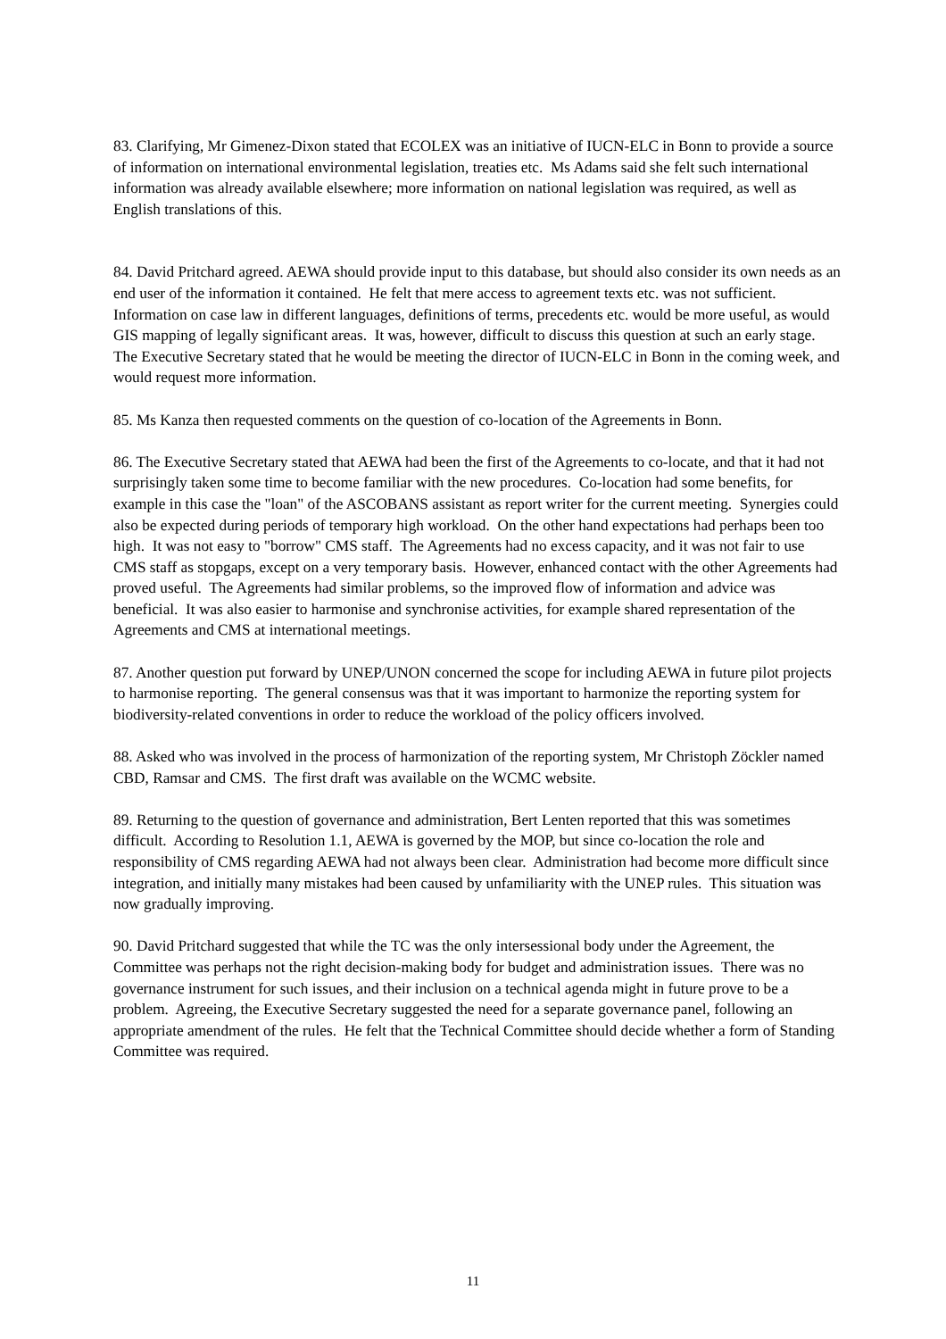83. Clarifying, Mr Gimenez-Dixon stated that ECOLEX was an initiative of IUCN-ELC in Bonn to provide a source of information on international environmental legislation, treaties etc. Ms Adams said she felt such international information was already available elsewhere; more information on national legislation was required, as well as English translations of this.
84. David Pritchard agreed. AEWA should provide input to this database, but should also consider its own needs as an end user of the information it contained. He felt that mere access to agreement texts etc. was not sufficient. Information on case law in different languages, definitions of terms, precedents etc. would be more useful, as would GIS mapping of legally significant areas. It was, however, difficult to discuss this question at such an early stage. The Executive Secretary stated that he would be meeting the director of IUCN-ELC in Bonn in the coming week, and would request more information.
85. Ms Kanza then requested comments on the question of co-location of the Agreements in Bonn.
86. The Executive Secretary stated that AEWA had been the first of the Agreements to co-locate, and that it had not surprisingly taken some time to become familiar with the new procedures. Co-location had some benefits, for example in this case the "loan" of the ASCOBANS assistant as report writer for the current meeting. Synergies could also be expected during periods of temporary high workload. On the other hand expectations had perhaps been too high. It was not easy to "borrow" CMS staff. The Agreements had no excess capacity, and it was not fair to use CMS staff as stopgaps, except on a very temporary basis. However, enhanced contact with the other Agreements had proved useful. The Agreements had similar problems, so the improved flow of information and advice was beneficial. It was also easier to harmonise and synchronise activities, for example shared representation of the Agreements and CMS at international meetings.
87. Another question put forward by UNEP/UNON concerned the scope for including AEWA in future pilot projects to harmonise reporting. The general consensus was that it was important to harmonize the reporting system for biodiversity-related conventions in order to reduce the workload of the policy officers involved.
88. Asked who was involved in the process of harmonization of the reporting system, Mr Christoph Zöckler named CBD, Ramsar and CMS. The first draft was available on the WCMC website.
89. Returning to the question of governance and administration, Bert Lenten reported that this was sometimes difficult. According to Resolution 1.1, AEWA is governed by the MOP, but since co-location the role and responsibility of CMS regarding AEWA had not always been clear. Administration had become more difficult since integration, and initially many mistakes had been caused by unfamiliarity with the UNEP rules. This situation was now gradually improving.
90. David Pritchard suggested that while the TC was the only intersessional body under the Agreement, the Committee was perhaps not the right decision-making body for budget and administration issues. There was no governance instrument for such issues, and their inclusion on a technical agenda might in future prove to be a problem. Agreeing, the Executive Secretary suggested the need for a separate governance panel, following an appropriate amendment of the rules. He felt that the Technical Committee should decide whether a form of Standing Committee was required.
11